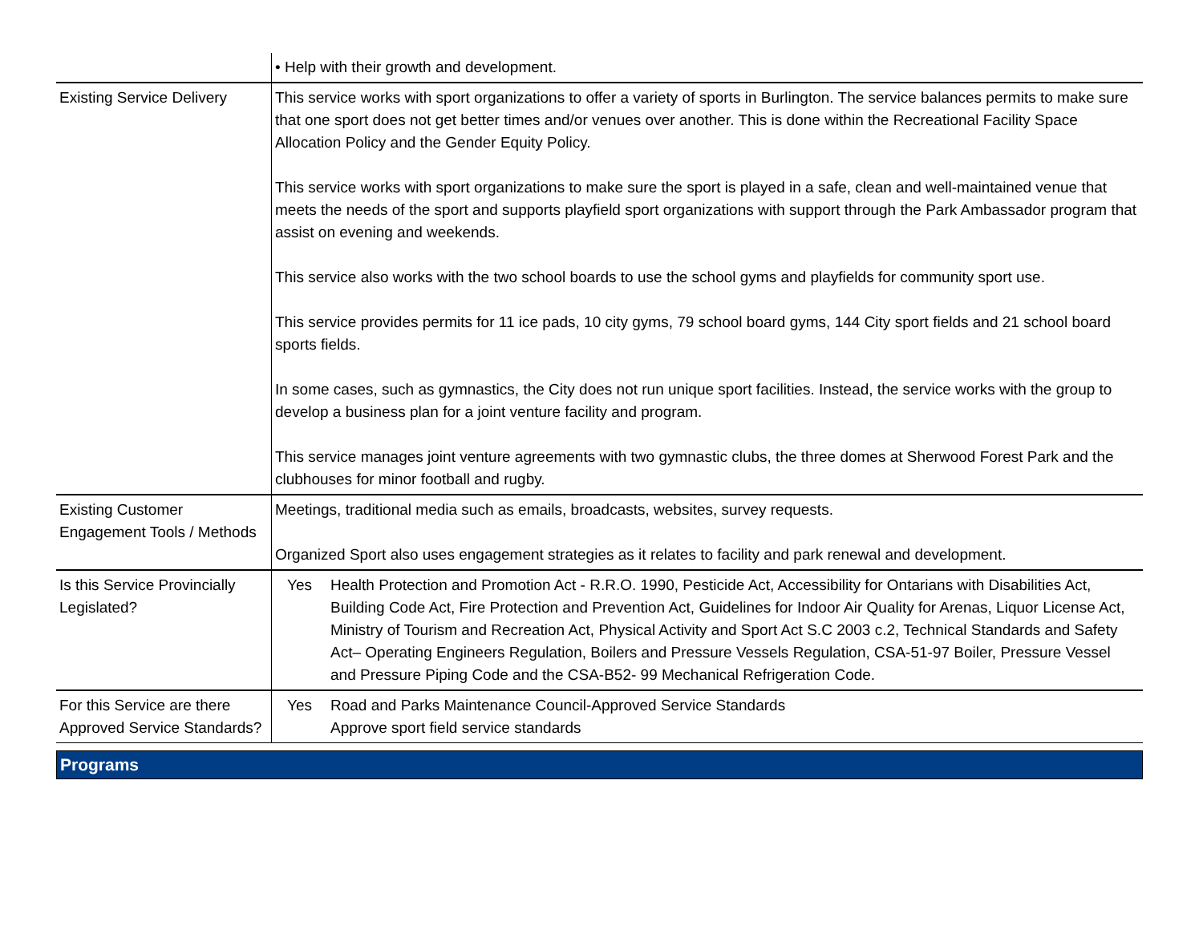| | • Help with their growth and development. |
| Existing Service Delivery | This service works with sport organizations to offer a variety of sports in Burlington. The service balances permits to make sure that one sport does not get better times and/or venues over another. This is done within the Recreational Facility Space Allocation Policy and the Gender Equity Policy. This service works with sport organizations to make sure the sport is played in a safe, clean and well-maintained venue that meets the needs of the sport and supports playfield sport organizations with support through the Park Ambassador program that assist on evening and weekends. This service also works with the two school boards to use the school gyms and playfields for community sport use. This service provides permits for 11 ice pads, 10 city gyms, 79 school board gyms, 144 City sport fields and 21 school board sports fields. In some cases, such as gymnastics, the City does not run unique sport facilities. Instead, the service works with the group to develop a business plan for a joint venture facility and program. This service manages joint venture agreements with two gymnastic clubs, the three domes at Sherwood Forest Park and the clubhouses for minor football and rugby. |
| Existing Customer Engagement Tools / Methods | Meetings, traditional media such as emails, broadcasts, websites, survey requests. Organized Sport also uses engagement strategies as it relates to facility and park renewal and development. |
| Is this Service Provincially Legislated? | Yes Health Protection and Promotion Act - R.R.O. 1990, Pesticide Act, Accessibility for Ontarians with Disabilities Act, Building Code Act, Fire Protection and Prevention Act, Guidelines for Indoor Air Quality for Arenas, Liquor License Act, Ministry of Tourism and Recreation Act, Physical Activity and Sport Act S.C 2003 c.2, Technical Standards and Safety Act– Operating Engineers Regulation, Boilers and Pressure Vessels Regulation, CSA-51-97 Boiler, Pressure Vessel and Pressure Piping Code and the CSA-B52- 99 Mechanical Refrigeration Code. |
| For this Service are there Approved Service Standards? | Yes Road and Parks Maintenance Council-Approved Service Standards Approve sport field service standards |
Programs